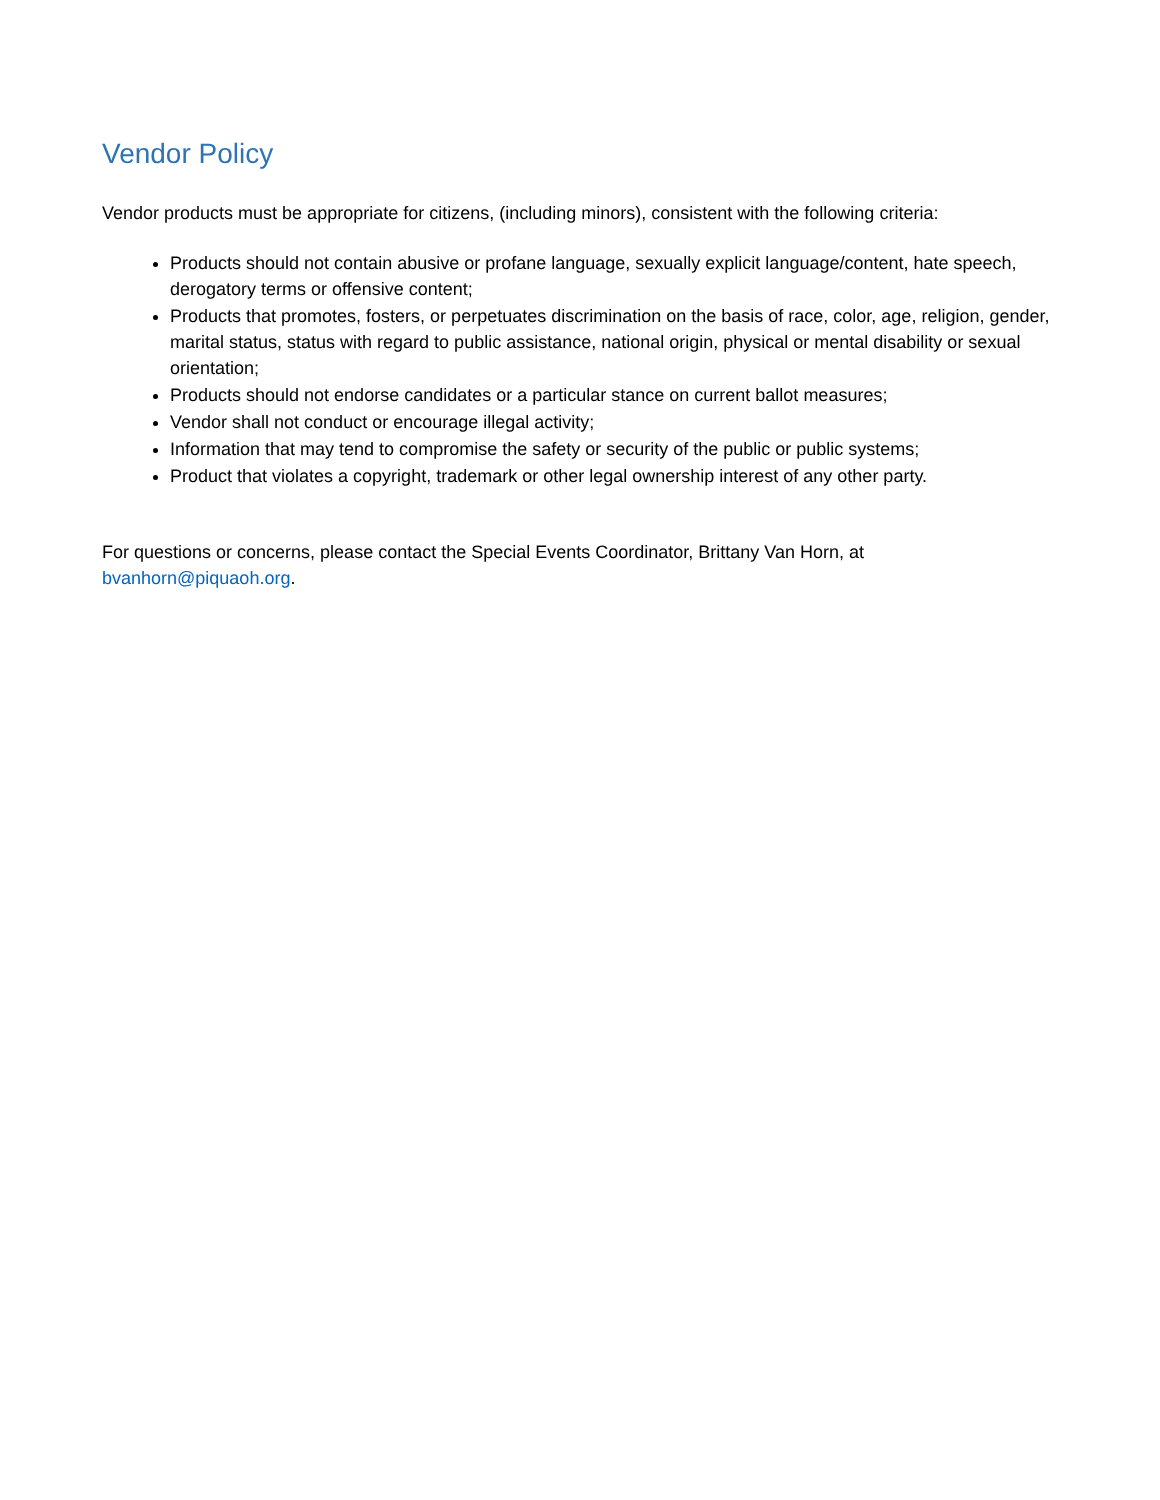Vendor Policy
Vendor products must be appropriate for citizens, (including minors), consistent with the following criteria:
Products should not contain abusive or profane language, sexually explicit language/content, hate speech, derogatory terms or offensive content;
Products that promotes, fosters, or perpetuates discrimination on the basis of race, color, age, religion, gender, marital status, status with regard to public assistance, national origin, physical or mental disability or sexual orientation;
Products should not endorse candidates or a particular stance on current ballot measures;
Vendor shall not conduct or encourage illegal activity;
Information that may tend to compromise the safety or security of the public or public systems;
Product that violates a copyright, trademark or other legal ownership interest of any other party.
For questions or concerns, please contact the Special Events Coordinator, Brittany Van Horn, at
bvanhorn@piquaoh.org.